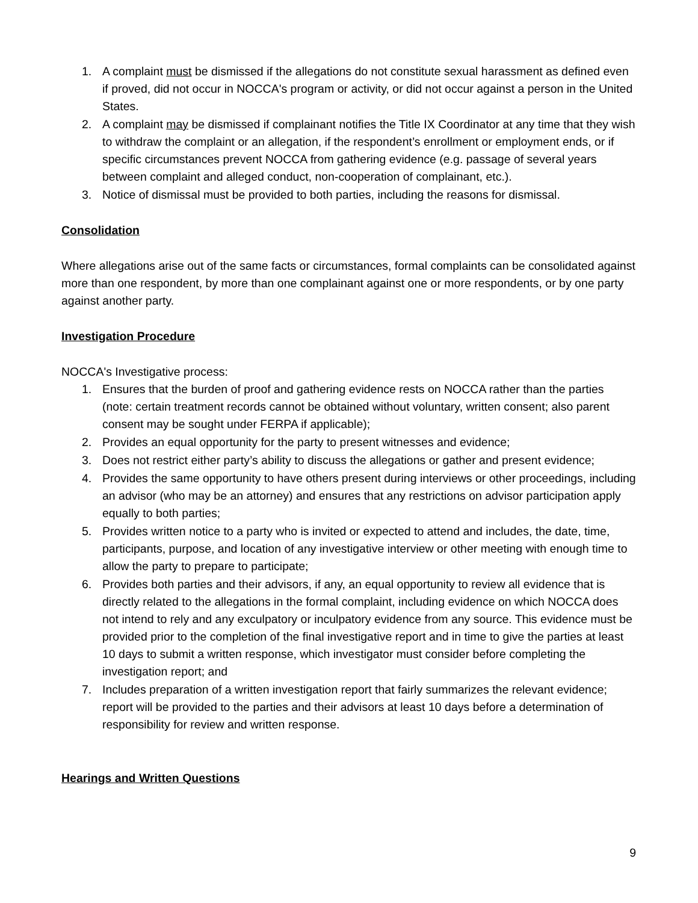1. A complaint must be dismissed if the allegations do not constitute sexual harassment as defined even if proved, did not occur in NOCCA's program or activity, or did not occur against a person in the United States.
2. A complaint may be dismissed if complainant notifies the Title IX Coordinator at any time that they wish to withdraw the complaint or an allegation, if the respondent’s enrollment or employment ends, or if specific circumstances prevent NOCCA from gathering evidence (e.g. passage of several years between complaint and alleged conduct, non-cooperation of complainant, etc.).
3. Notice of dismissal must be provided to both parties, including the reasons for dismissal.
Consolidation
Where allegations arise out of the same facts or circumstances, formal complaints can be consolidated against more than one respondent, by more than one complainant against one or more respondents, or by one party against another party.
Investigation Procedure
NOCCA's Investigative process:
1. Ensures that the burden of proof and gathering evidence rests on NOCCA rather than the parties (note: certain treatment records cannot be obtained without voluntary, written consent; also parent consent may be sought under FERPA if applicable);
2. Provides an equal opportunity for the party to present witnesses and evidence;
3. Does not restrict either party’s ability to discuss the allegations or gather and present evidence;
4. Provides the same opportunity to have others present during interviews or other proceedings, including an advisor (who may be an attorney) and ensures that any restrictions on advisor participation apply equally to both parties;
5. Provides written notice to a party who is invited or expected to attend and includes, the date, time, participants, purpose, and location of any investigative interview or other meeting with enough time to allow the party to prepare to participate;
6. Provides both parties and their advisors, if any, an equal opportunity to review all evidence that is directly related to the allegations in the formal complaint, including evidence on which NOCCA does not intend to rely and any exculpatory or inculpatory evidence from any source. This evidence must be provided prior to the completion of the final investigative report and in time to give the parties at least 10 days to submit a written response, which investigator must consider before completing the investigation report; and
7. Includes preparation of a written investigation report that fairly summarizes the relevant evidence; report will be provided to the parties and their advisors at least 10 days before a determination of responsibility for review and written response.
Hearings and Written Questions
9